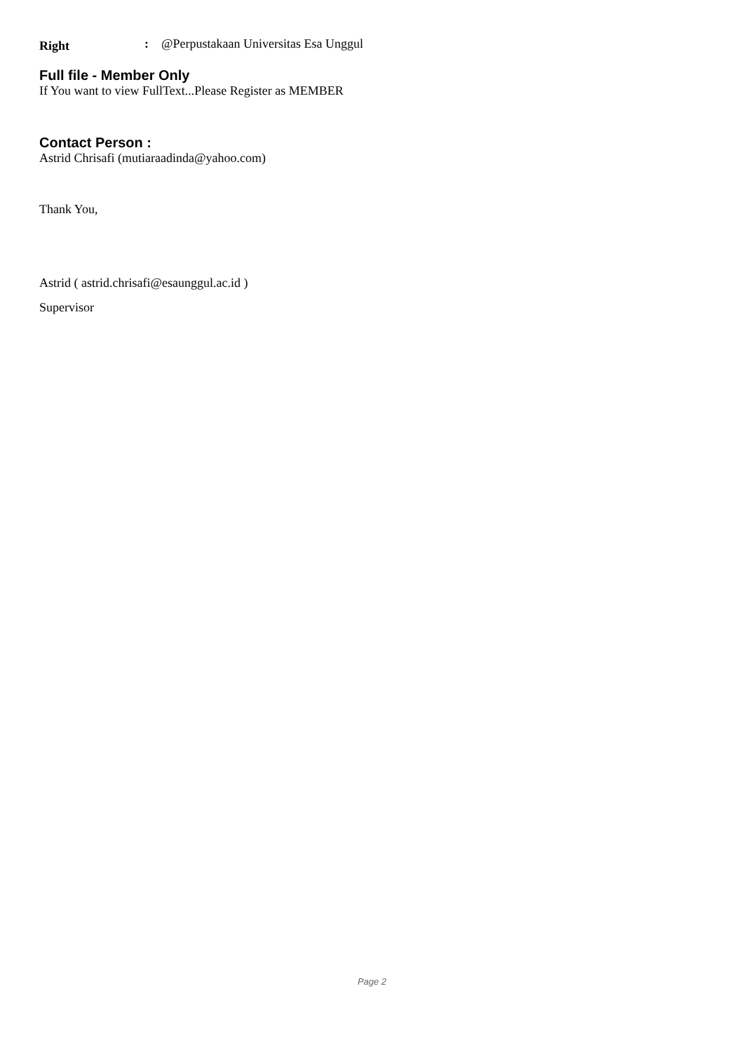Right: @Perpustakaan Universitas Esa Unggul
Full file - Member Only
If You want to view FullText...Please Register as MEMBER
Contact Person :
Astrid Chrisafi (mutiaraadinda@yahoo.com)
Thank You,
Astrid ( astrid.chrisafi@esaunggul.ac.id )
Supervisor
Page 2